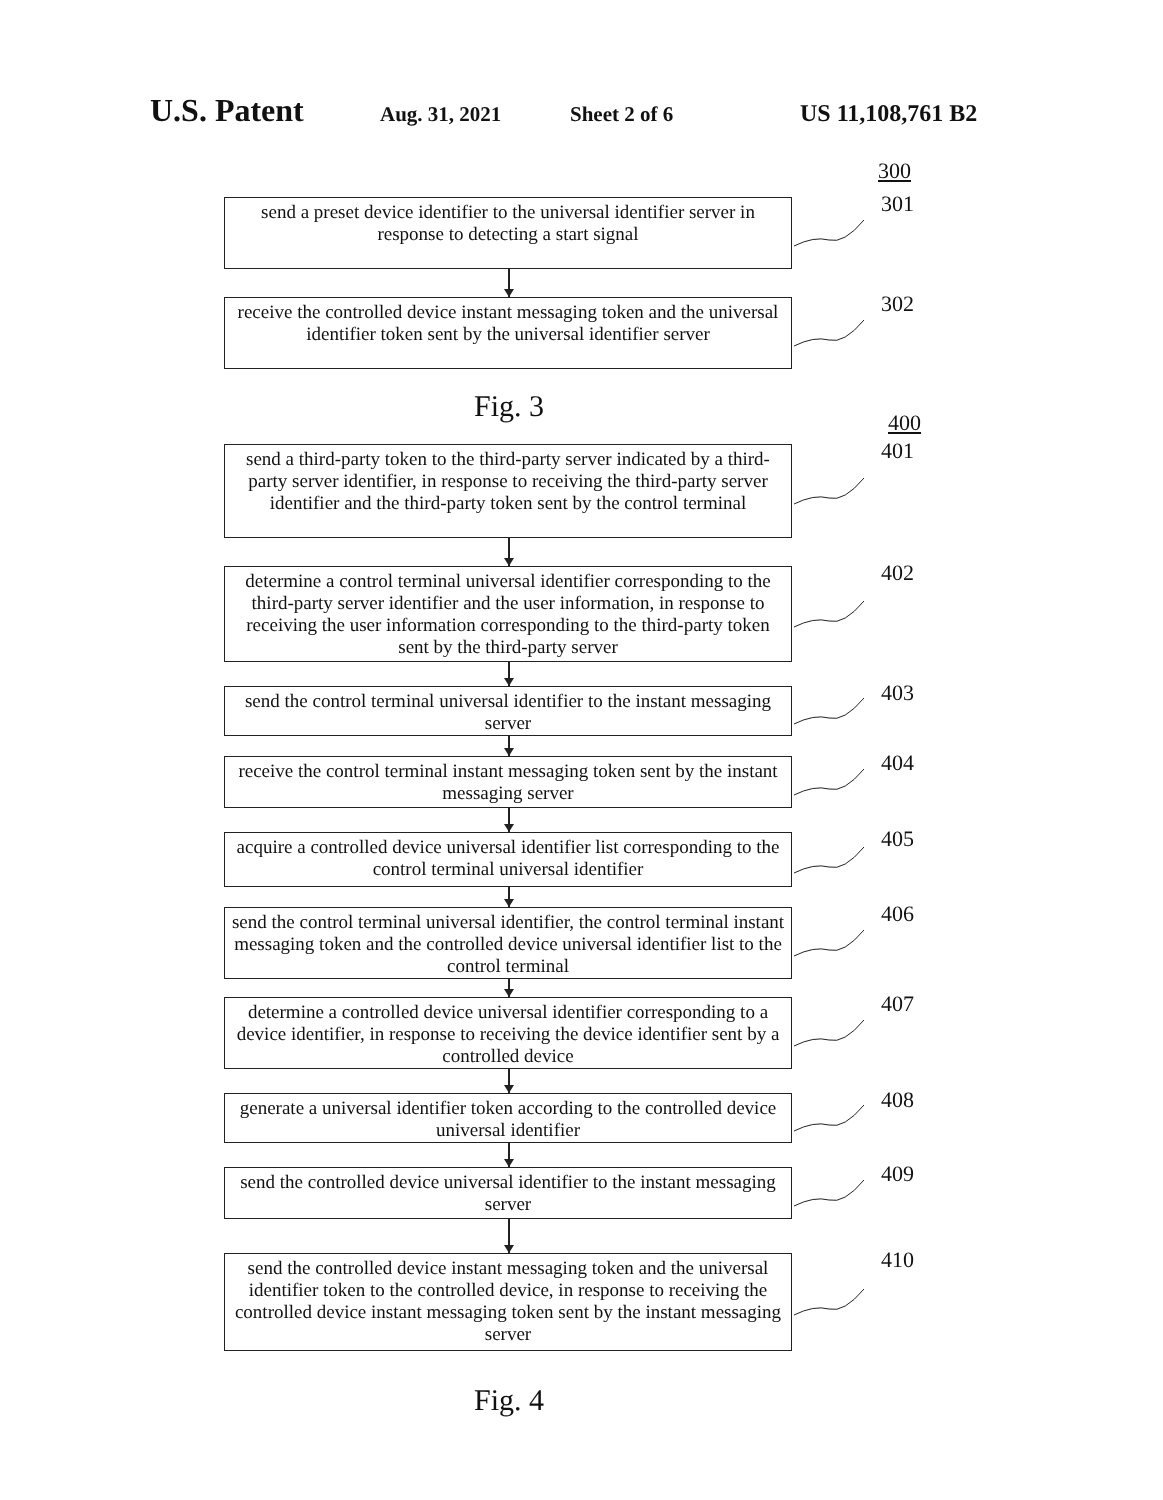U.S. Patent Aug. 31, 2021 Sheet 2 of 6 US 11,108,761 B2
300
send a preset device identifier to the universal identifier server in response to detecting a start signal
301
receive the controlled device instant messaging token and the universal identifier token sent by the universal identifier server
302
Fig. 3
400
send a third-party token to the third-party server indicated by a third-party server identifier, in response to receiving the third-party server identifier and the third-party token sent by the control terminal
401
determine a control terminal universal identifier corresponding to the third-party server identifier and the user information, in response to receiving the user information corresponding to the third-party token sent by the third-party server
402
send the control terminal universal identifier to the instant messaging server
403
receive the control terminal instant messaging token sent by the instant messaging server
404
acquire a controlled device universal identifier list corresponding to the control terminal universal identifier
405
send the control terminal universal identifier, the control terminal instant messaging token and the controlled device universal identifier list to the control terminal
406
determine a controlled device universal identifier corresponding to a device identifier, in response to receiving the device identifier sent by a controlled device
407
generate a universal identifier token according to the controlled device universal identifier
408
send the controlled device universal identifier to the instant messaging server
409
send the controlled device instant messaging token and the universal identifier token to the controlled device, in response to receiving the controlled device instant messaging token sent by the instant messaging server
410
Fig. 4